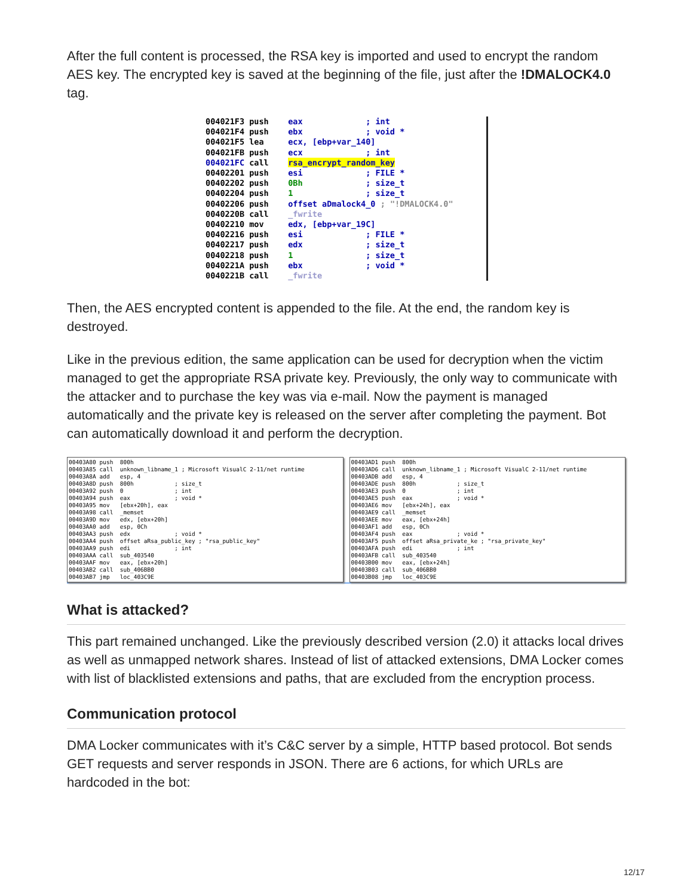After the full content is processed, the RSA key is imported and used to encrypt the random AES key. The encrypted key is saved at the beginning of the file, just after the !DMALOCK4.0 tag.
004021F3 push    eax             ; int
004021F4 push    ebx             ; void *
004021F5 lea     ecx, [ebp+var_140]
004021FB push    ecx             ; int
004021FC call    rsa_encrypt_random_key
00402201 push    esi             ; FILE *
00402202 push    0Bh             ; size_t
00402204 push    1               ; size_t
00402206 push    offset aDmalock4_0 ; "!DMALOCK4.0"
0040220B call    _fwrite
00402210 mov     edx, [ebp+var_19C]
00402216 push    esi             ; FILE *
00402217 push    edx             ; size_t
00402218 push    1               ; size_t
0040221A push    ebx             ; void *
0040221B call    _fwrite
Then, the AES encrypted content is appended to the file. At the end, the random key is destroyed.
Like in the previous edition, the same application can be used for decryption when the victim managed to get the appropriate RSA private key. Previously, the only way to communicate with the attacker and to purchase the key was via e-mail. Now the payment is managed automatically and the private key is released on the server after completing the payment. Bot can automatically download it and perform the decryption.
00403A80 push  800h
00403A85 call  unknown_libname_1 ; Microsoft VisualC 2-11/net runtime
00403A8A add   esp, 4
00403A8D push  800h            ; size_t
00403A92 push  0               ; int
00403A94 push  eax             ; void *
00403A95 mov   [ebx+20h], eax
00403A98 call  _memset
00403A9D mov   edx, [ebx+20h]
00403AA0 add   esp, 0Ch
00403AA3 push  edx             ; void *
00403AA4 push  offset aRsa_public_key ; "rsa_public_key"
00403AA9 push  edi             ; int
00403AAA call  sub_403540
00403AAF mov   eax, [ebx+20h]
00403AB2 call  sub_406BB0
00403AB7 jmp   loc_403C9E
00403AD1 push  800h
00403AD6 call  unknown_libname_1 ; Microsoft VisualC 2-11/net runtime
00403ADB add   esp, 4
00403ADE push  800h            ; size_t
00403AE3 push  0               ; int
00403AE5 push  eax             ; void *
00403AE6 mov   [ebx+24h], eax
00403AE9 call  _memset
00403AEE mov   eax, [ebx+24h]
00403AF1 add   esp, 0Ch
00403AF4 push  eax             ; void *
00403AF5 push  offset aRsa_private_ke ; "rsa_private_key"
00403AFA push  edi             ; int
00403AFB call  sub_403540
00403B00 mov   eax, [ebx+24h]
00403B03 call  sub_406BB0
00403B08 jmp   loc_403C9E
What is attacked?
This part remained unchanged. Like the previously described version (2.0) it attacks local drives as well as unmapped network shares. Instead of list of attacked extensions, DMA Locker comes with list of blacklisted extensions and paths, that are excluded from the encryption process.
Communication protocol
DMA Locker communicates with it’s C&C server by a simple, HTTP based protocol. Bot sends GET requests and server responds in JSON. There are 6 actions, for which URLs are hardcoded in the bot:
12/17